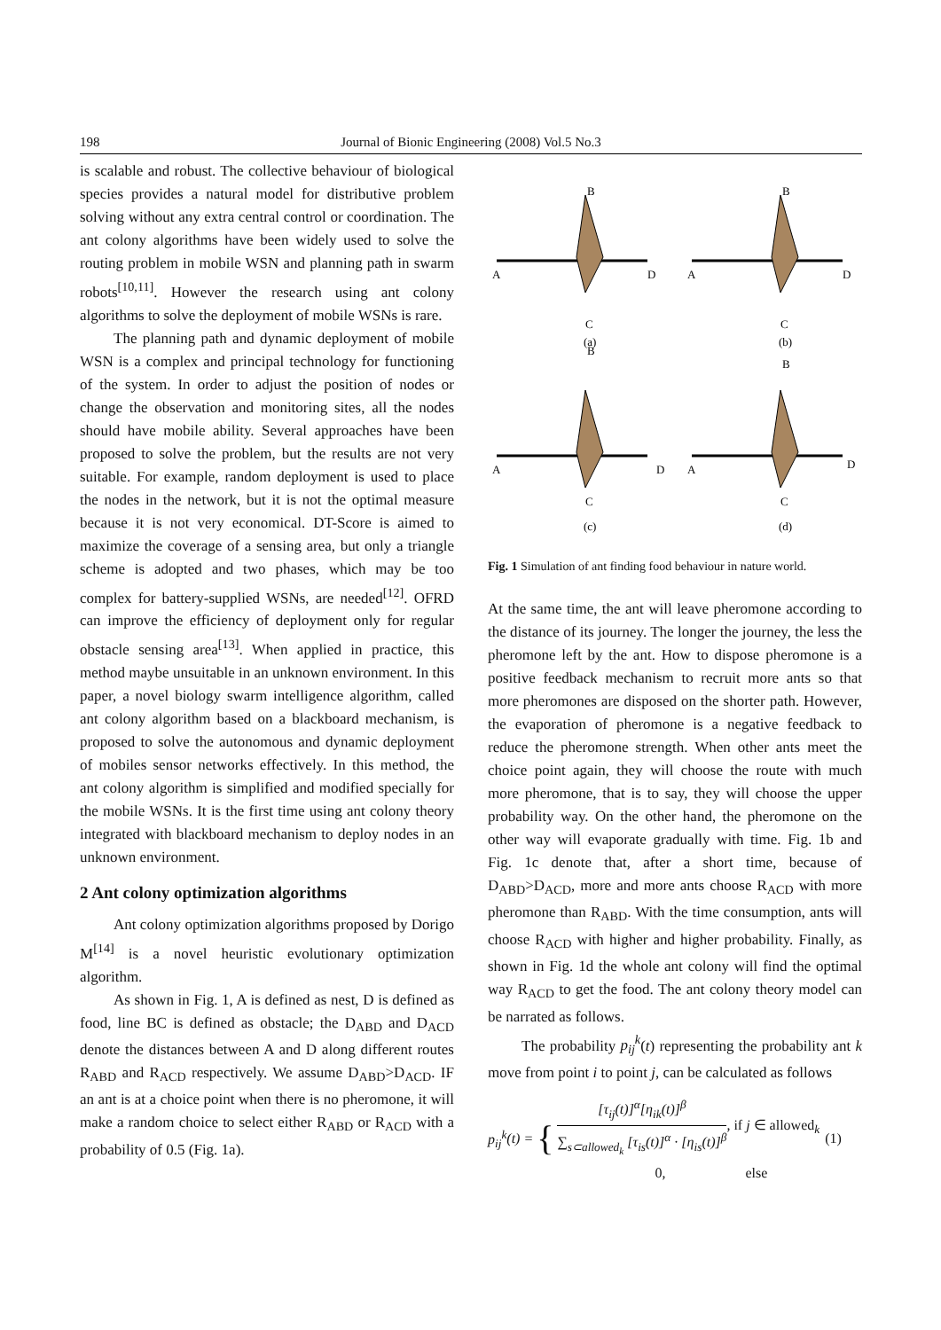198 Journal of Bionic Engineering (2008) Vol.5 No.3
is scalable and robust. The collective behaviour of biological species provides a natural model for distributive problem solving without any extra central control or coordination. The ant colony algorithms have been widely used to solve the routing problem in mobile WSN and planning path in swarm robots<sup>[10,11]</sup>. However the research using ant colony algorithms to solve the deployment of mobile WSNs is rare.
The planning path and dynamic deployment of mobile WSN is a complex and principal technology for functioning of the system. In order to adjust the position of nodes or change the observation and monitoring sites, all the nodes should have mobile ability. Several approaches have been proposed to solve the problem, but the results are not very suitable. For example, random deployment is used to place the nodes in the network, but it is not the optimal measure because it is not very economical. DT-Score is aimed to maximize the coverage of a sensing area, but only a triangle scheme is adopted and two phases, which may be too complex for battery-supplied WSNs, are needed<sup>[12]</sup>. OFRD can improve the efficiency of deployment only for regular obstacle sensing area<sup>[13]</sup>. When applied in practice, this method maybe unsuitable in an unknown environment. In this paper, a novel biology swarm intelligence algorithm, called ant colony algorithm based on a blackboard mechanism, is proposed to solve the autonomous and dynamic deployment of mobiles sensor networks effectively. In this method, the ant colony algorithm is simplified and modified specially for the mobile WSNs. It is the first time using ant colony theory integrated with blackboard mechanism to deploy nodes in an unknown environment.
2 Ant colony optimization algorithms
Ant colony optimization algorithms proposed by Dorigo M<sup>[14]</sup> is a novel heuristic evolutionary optimization algorithm.
As shown in Fig. 1, A is defined as nest, D is defined as food, line BC is defined as obstacle; the D<sub>ABD</sub> and D<sub>ACD</sub> denote the distances between A and D along different routes R<sub>ABD</sub> and R<sub>ACD</sub> respectively. We assume D<sub>ABD</sub>>D<sub>ACD</sub>. IF an ant is at a choice point when there is no pheromone, it will make a random choice to select either R<sub>ABD</sub> or R<sub>ACD</sub> with a probability of 0.5 (Fig. 1a).
B
C
A
D
(a)
B
C
A
D
(b)
B
C
A
D
(c)
B
C
A
D
(d)
Fig. 1 Simulation of ant finding food behaviour in nature world.
At the same time, the ant will leave pheromone according to the distance of its journey. The longer the journey, the less the pheromone left by the ant. How to dispose pheromone is a positive feedback mechanism to recruit more ants so that more pheromones are disposed on the shorter path. However, the evaporation of pheromone is a negative feedback to reduce the pheromone strength. When other ants meet the choice point again, they will choose the route with much more pheromone, that is to say, they will choose the upper probability way. On the other hand, the pheromone on the other way will evaporate gradually with time. Fig. 1b and Fig. 1c denote that, after a short time, because of D<sub>ABD</sub>>D<sub>ACD</sub>, more and more ants choose R<sub>ACD</sub> with more pheromone than R<sub>ABD</sub>. With the time consumption, ants will choose R<sub>ACD</sub> with higher and higher probability. Finally, as shown in Fig. 1d the whole ant colony will find the optimal way R<sub>ACD</sub> to get the food. The ant colony theory model can be narrated as follows.
The probability p<sub>ij</sub><sup>k</sup>(t) representing the probability ant k move from point i to point j, can be calculated as follows
p<sub>ij</sub><sup>k</sup>(t) = {
[τ<sub>ij</sub>(t)]<sup>α</sup>[η<sub>ik</sub>(t)]<sup>β</sup>
∑<sub>s⊂allowed<sub>k</sub></sub> [τ<sub>is</sub>(t)]<sup>α</sup> · [η<sub>is</sub>(t)]<sup>β</sup>
, if j ∈ allowed<sub>k</sub>
0, else
(1)